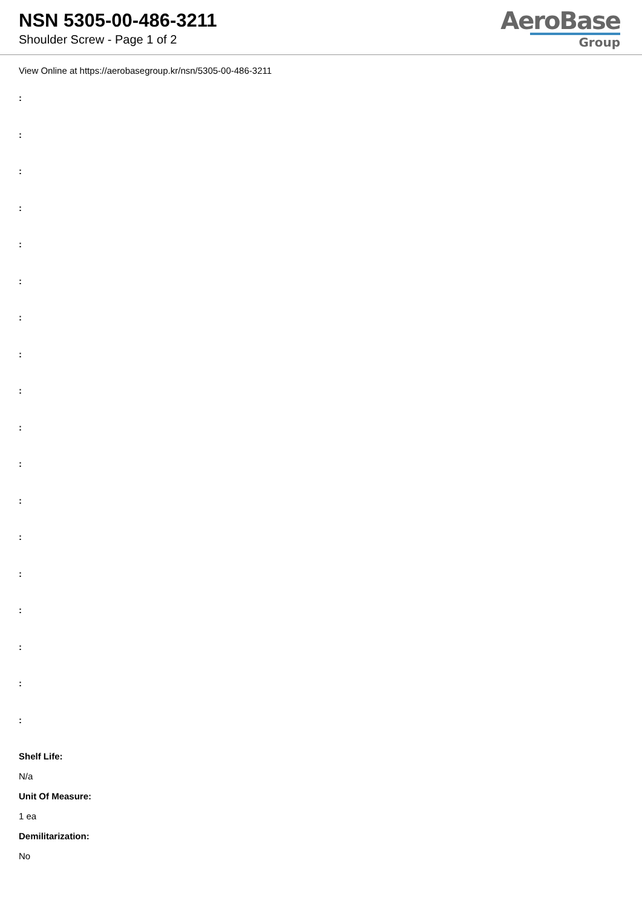NSN 5305-00-486-3211
Shoulder Screw - Page 1 of 2
AeroBase
Group
View Online at https://aerobasegroup.kr/nsn/5305-00-486-3211
:
:
:
:
:
:
:
:
:
:
:
:
:
:
:
:
:
:
Shelf Life:
N/a
Unit Of Measure:
1 ea
Demilitarization:
No